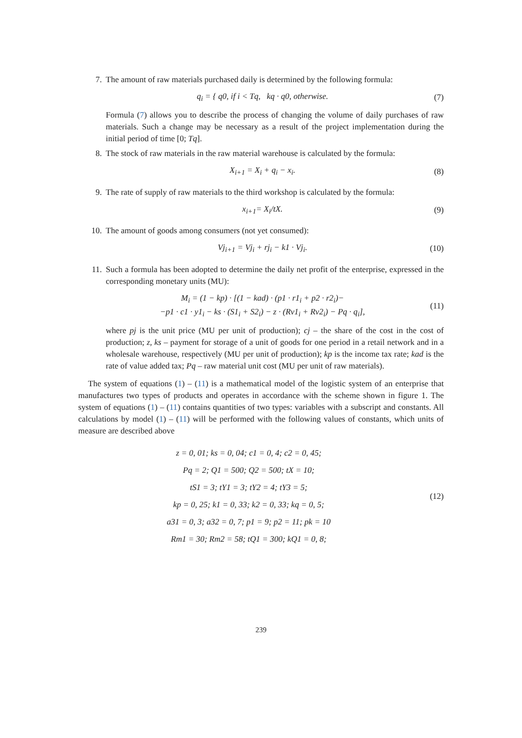7. The amount of raw materials purchased daily is determined by the following formula:
q<sub>i</sub> = { q0, if i < Tq, kq · q0, otherwise.
(7)
Formula (7) allows you to describe the process of changing the volume of daily purchases of raw materials. Such a change may be necessary as a result of the project implementation during the initial period of time [0; Tq].
8. The stock of raw materials in the raw material warehouse is calculated by the formula:
X<sub>i+1</sub> = X<sub>i</sub> + q<sub>i</sub> − x<sub>i</sub>. (8)
9. The rate of supply of raw materials to the third workshop is calculated by the formula:
x<sub>i+1</sub>= X<sub>i</sub>/tX. (9)
10. The amount of goods among consumers (not yet consumed):
Vj<sub>i+1</sub> = Vj<sub>i</sub> + rj<sub>i</sub> − k1 · Vj<sub>i</sub>. (10)
11. Such a formula has been adopted to determine the daily net profit of the enterprise, expressed in the corresponding monetary units (MU):
M<sub>i</sub> = (1 − kp) · [(1 − kad) · (p1 · r1<sub>i</sub> + p2 · r2<sub>i</sub>)−
−p1 · c1 · y1<sub>i</sub> − ks · (S1<sub>i</sub> + S2<sub>i</sub>) − z · (Rv1<sub>i</sub> + Rv2<sub>i</sub>) − Pq · q<sub>i</sub>],
(11)
where pj is the unit price (MU per unit of production); cj – the share of the cost in the cost of production; z, ks – payment for storage of a unit of goods for one period in a retail network and in a wholesale warehouse, respectively (MU per unit of production); kp is the income tax rate; kad is the rate of value added tax; Pq – raw material unit cost (MU per unit of raw materials).
The system of equations (1) – (11) is a mathematical model of the logistic system of an enterprise that manufactures two types of products and operates in accordance with the scheme shown in figure 1. The system of equations (1) – (11) contains quantities of two types: variables with a subscript and constants. All calculations by model (1) – (11) will be performed with the following values of constants, which units of measure are described above
z = 0, 01; ks = 0, 04; c1 = 0, 4; c2 = 0, 45;
Pq = 2; Q1 = 500; Q2 = 500; tX = 10;
tS1 = 3; tY1 = 3; tY2 = 4; tY3 = 5;
kp = 0, 25; k1 = 0, 33; k2 = 0, 33; kq = 0, 5;
a31 = 0, 3; a32 = 0, 7; p1 = 9; p2 = 11; pk = 10
Rm1 = 30; Rm2 = 58; tQ1 = 300; kQ1 = 0, 8;
(12)
239